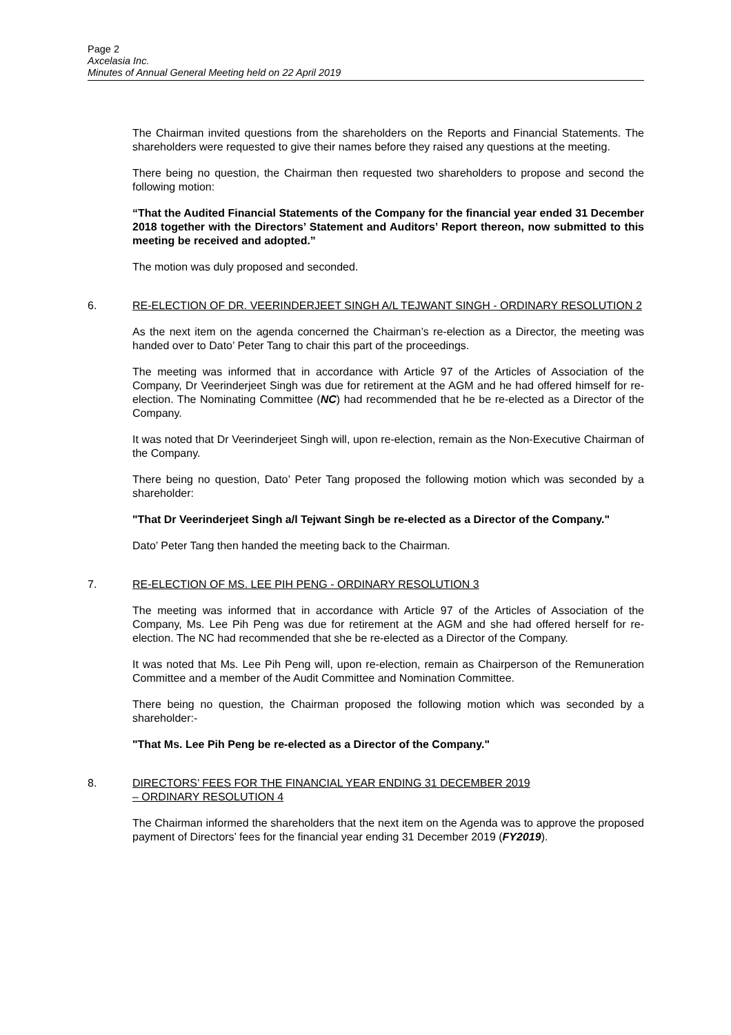Page 2
Axcelasia Inc.
Minutes of Annual General Meeting held on 22 April 2019
The Chairman invited questions from the shareholders on the Reports and Financial Statements. The shareholders were requested to give their names before they raised any questions at the meeting.
There being no question, the Chairman then requested two shareholders to propose and second the following motion:
“That the Audited Financial Statements of the Company for the financial year ended 31 December 2018 together with the Directors’ Statement and Auditors’ Report thereon, now submitted to this meeting be received and adopted.”
The motion was duly proposed and seconded.
6. RE-ELECTION OF DR. VEERINDERJEET SINGH A/L TEJWANT SINGH - ORDINARY RESOLUTION 2
As the next item on the agenda concerned the Chairman’s re-election as a Director, the meeting was handed over to Dato’ Peter Tang to chair this part of the proceedings.
The meeting was informed that in accordance with Article 97 of the Articles of Association of the Company, Dr Veerinderjeet Singh was due for retirement at the AGM and he had offered himself for re-election. The Nominating Committee (NC) had recommended that he be re-elected as a Director of the Company.
It was noted that Dr Veerinderjeet Singh will, upon re-election, remain as the Non-Executive Chairman of the Company.
There being no question, Dato’ Peter Tang proposed the following motion which was seconded by a shareholder:
"That Dr Veerinderjeet Singh a/l Tejwant Singh be re-elected as a Director of the Company."
Dato’ Peter Tang then handed the meeting back to the Chairman.
7. RE-ELECTION OF MS. LEE PIH PENG - ORDINARY RESOLUTION 3
The meeting was informed that in accordance with Article 97 of the Articles of Association of the Company, Ms. Lee Pih Peng was due for retirement at the AGM and she had offered herself for re-election. The NC had recommended that she be re-elected as a Director of the Company.
It was noted that Ms. Lee Pih Peng will, upon re-election, remain as Chairperson of the Remuneration Committee and a member of the Audit Committee and Nomination Committee.
There being no question, the Chairman proposed the following motion which was seconded by a shareholder:-
"That Ms. Lee Pih Peng be re-elected as a Director of the Company."
8. DIRECTORS’ FEES FOR THE FINANCIAL YEAR ENDING 31 DECEMBER 2019
– ORDINARY RESOLUTION 4
The Chairman informed the shareholders that the next item on the Agenda was to approve the proposed payment of Directors’ fees for the financial year ending 31 December 2019 (FY2019).